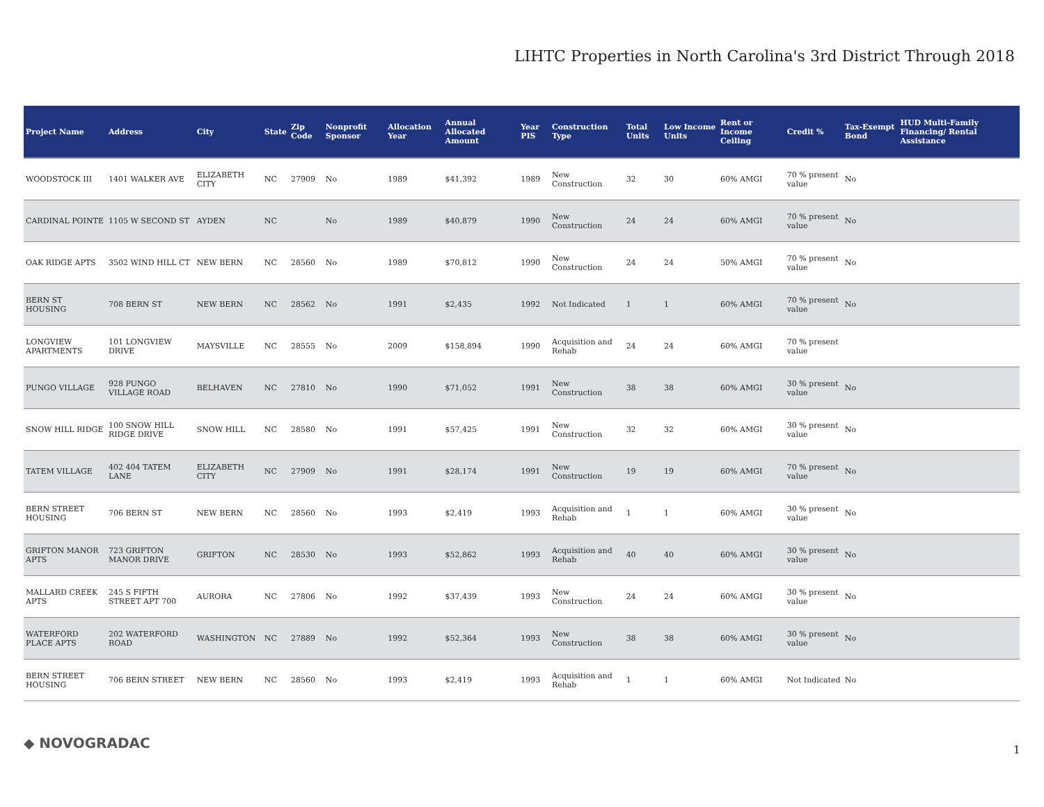LIHTC Properties in North Carolina's 3rd District Through 2018
| Project Name | Address | City | State | Zip Code | Nonprofit Sponsor | Allocation Year | Annual Allocated Amount | Year PIS | Construction Type | Total Units | Low Income Units | Rent or Income Ceiling | Credit % | Tax-Exempt Bond | HUD Multi-Family Financing/ Rental Assistance |
| --- | --- | --- | --- | --- | --- | --- | --- | --- | --- | --- | --- | --- | --- | --- | --- |
| WOODSTOCK III | 1401 WALKER AVE | ELIZABETH CITY | NC | 27909 | No | 1989 | $41,392 | 1989 | New Construction | 32 | 30 | 60% AMGI | 70 % present value | No | |
| CARDINAL POINTE | 1105 W SECOND ST | AYDEN | NC | | No | 1989 | $40,879 | 1990 | New Construction | 24 | 24 | 60% AMGI | 70 % present value | No | |
| OAK RIDGE APTS | 3502 WIND HILL CT | NEW BERN | NC | 28560 | No | 1989 | $70,812 | 1990 | New Construction | 24 | 24 | 50% AMGI | 70 % present value | No | |
| BERN ST HOUSING | 708 BERN ST | NEW BERN | NC | 28562 | No | 1991 | $2,435 | 1992 | Not Indicated | 1 | 1 | 60% AMGI | 70 % present value | No | |
| LONGVIEW APARTMENTS | 101 LONGVIEW DRIVE | MAYSVILLE | NC | 28555 | No | 2009 | $158,894 | 1990 | Acquisition and Rehab | 24 | 24 | 60% AMGI | 70 % present value | | |
| PUNGO VILLAGE | 928 PUNGO VILLAGE ROAD | BELHAVEN | NC | 27810 | No | 1990 | $71,052 | 1991 | New Construction | 38 | 38 | 60% AMGI | 30 % present value | No | |
| SNOW HILL RIDGE | 100 SNOW HILL RIDGE DRIVE | SNOW HILL | NC | 28580 | No | 1991 | $57,425 | 1991 | New Construction | 32 | 32 | 60% AMGI | 30 % present value | No | |
| TATEM VILLAGE | 402 404 TATEM LANE | ELIZABETH CITY | NC | 27909 | No | 1991 | $28,174 | 1991 | New Construction | 19 | 19 | 60% AMGI | 70 % present value | No | |
| BERN STREET HOUSING | 706 BERN ST | NEW BERN | NC | 28560 | No | 1993 | $2,419 | 1993 | Acquisition and Rehab | 1 | 1 | 60% AMGI | 30 % present value | No | |
| GRIFTON MANOR APTS | 723 GRIFTON MANOR DRIVE | GRIFTON | NC | 28530 | No | 1993 | $52,862 | 1993 | Acquisition and Rehab | 40 | 40 | 60% AMGI | 30 % present value | No | |
| MALLARD CREEK APTS | 245 S FIFTH STREET APT 700 | AURORA | NC | 27806 | No | 1992 | $37,439 | 1993 | New Construction | 24 | 24 | 60% AMGI | 30 % present value | No | |
| WATERFORD PLACE APTS | 202 WATERFORD ROAD | WASHINGTON | NC | 27889 | No | 1992 | $52,364 | 1993 | New Construction | 38 | 38 | 60% AMGI | 30 % present value | No | |
| BERN STREET HOUSING | 706 BERN STREET | NEW BERN | NC | 28560 | No | 1993 | $2,419 | 1993 | Acquisition and Rehab | 1 | 1 | 60% AMGI | Not Indicated | No | |
◆ NOVOGRADAC 1